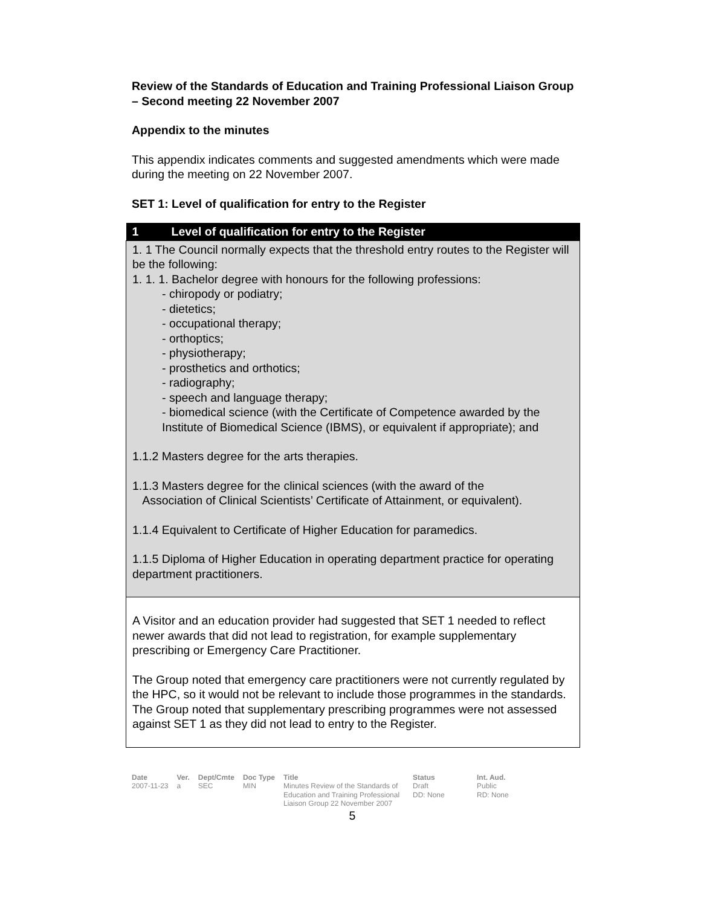Review of the Standards of Education and Training Professional Liaison Group – Second meeting 22 November 2007
Appendix to the minutes
This appendix indicates comments and suggested amendments which were made during the meeting on 22 November 2007.
SET 1: Level of qualification for entry to the Register
| 1 Level of qualification for entry to the Register |
| --- |
| 1. 1 The Council normally expects that the threshold entry routes to the Register will be the following: 1. 1. 1. Bachelor degree with honours for the following professions: - chiropody or podiatry; - dietetics; - occupational therapy; - orthoptics; - physiotherapy; - prosthetics and orthotics; - radiography; - speech and language therapy; - biomedical science (with the Certificate of Competence awarded by the Institute of Biomedical Science (IBMS), or equivalent if appropriate); and 1.1.2 Masters degree for the arts therapies. 1.1.3 Masters degree for the clinical sciences (with the award of the Association of Clinical Scientists’ Certificate of Attainment, or equivalent). 1.1.4 Equivalent to Certificate of Higher Education for paramedics. 1.1.5 Diploma of Higher Education in operating department practice for operating department practitioners. |
| A Visitor and an education provider had suggested that SET 1 needed to reflect newer awards that did not lead to registration, for example supplementary prescribing or Emergency Care Practitioner. The Group noted that emergency care practitioners were not currently regulated by the HPC, so it would not be relevant to include those programmes in the standards. The Group noted that supplementary prescribing programmes were not assessed against SET 1 as they did not lead to entry to the Register. |
| Date 2007-11-23 | Ver. a | Dept/Cmte SEC | Doc Type MIN | Title Minutes Review of the Standards of Education and Training Professional Liaison Group 22 November 2007 | Status Draft DD: None | Int. Aud. Public RD: None |
5